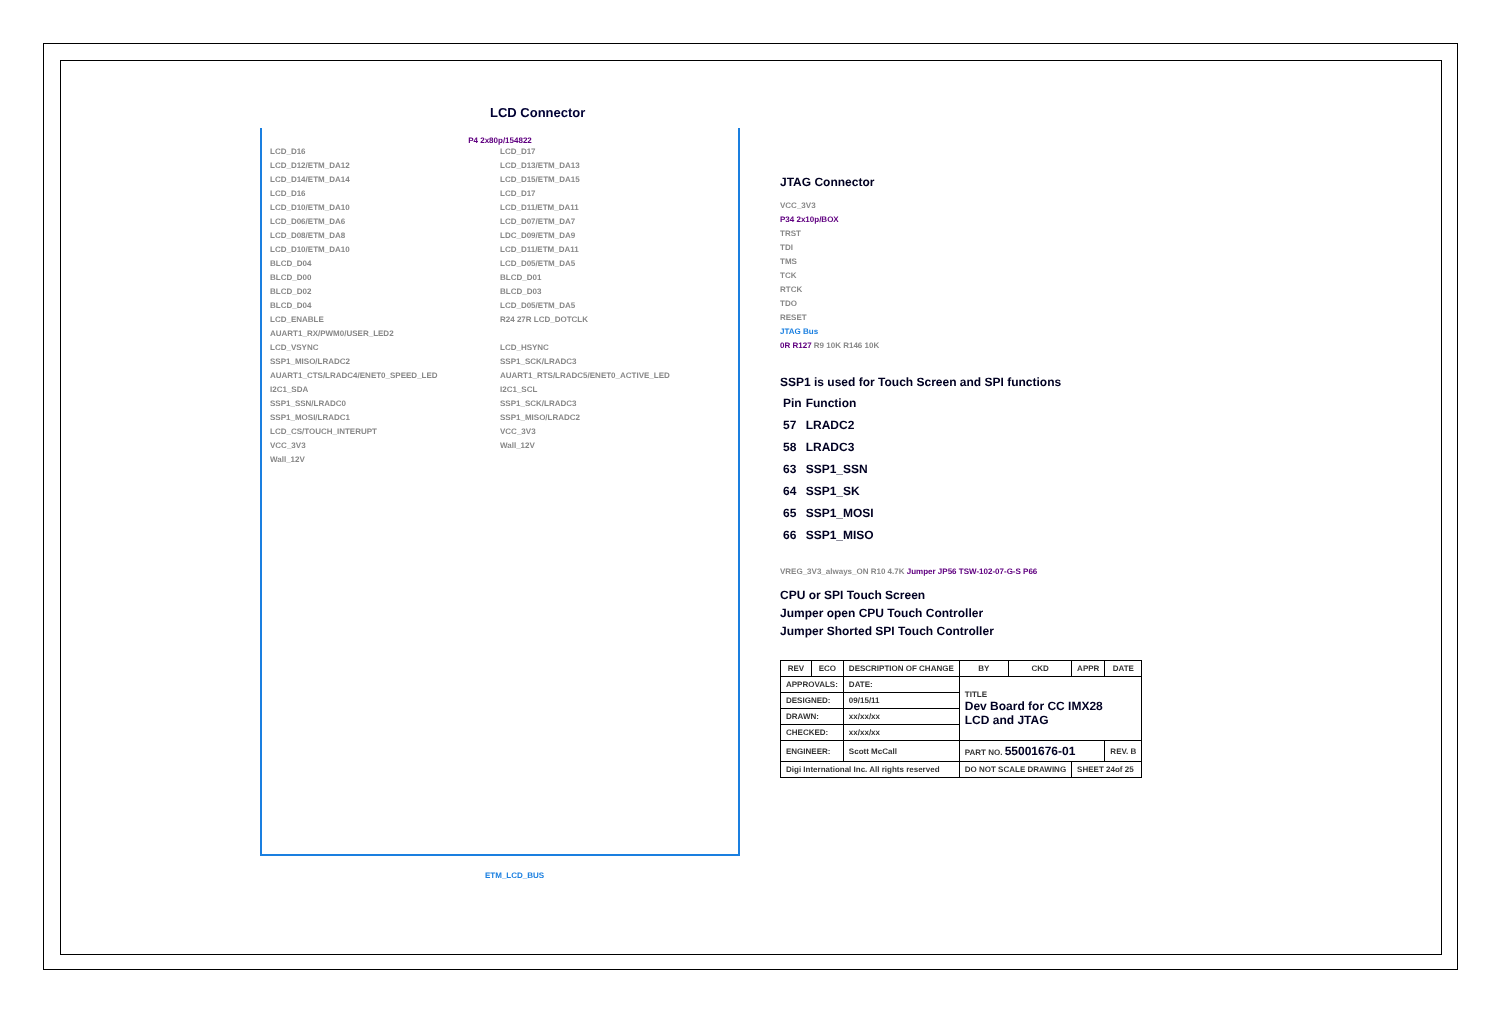LCD Connector
P4 2x80p/154822
LCD_D16 LCD_D17 LCD_D12/ETM_DA12 LCD_D13/ETM_DA13 LCD_D14/ETM_DA14 LCD_D15/ETM_DA15 LCD_D16 LCD_D17 LCD_D10/ETM_DA10 LCD_D11/ETM_DA11 LCD_D06/ETM_DA6 LCD_D07/ETM_DA7 LCD_D08/ETM_DA8 LDC_D09/ETM_DA9 LCD_D10/ETM_DA10 LCD_D11/ETM_DA11 BLCD_D04 LCD_D05/ETM_DA5 BLCD_D00 BLCD_D01 BLCD_D02 BLCD_D03 BLCD_D04 LCD_D05/ETM_DA5 LCD_ENABLE R24 27R LCD_DOTCLK AUART1_RX/PWM0/USER_LED2 LCD_VSYNC LCD_HSYNC SSP1_MISO/LRADC2 SSP1_SCK/LRADC3 AUART1_CTS/LRADC4/ENET0_SPEED_LED AUART1_RTS/LRADC5/ENET0_ACTIVE_LED I2C1_SDA I2C1_SCL SSP1_SSN/LRADC0 SSP1_SCK/LRADC3 SSP1_MOSI/LRADC1 SSP1_MISO/LRADC2 LCD_CS/TOUCH_INTERUPT VCC_3V3 VCC_3V3 Wall_12V Wall_12V
ETM_LCD_BUS
JTAG Connector
VCC_3V3
P34 2x10p/BOX
TRST
TDI
TMS
TCK
RTCK
TDO
RESET
JTAG Bus
0R R127 R9 10K R146 10K
SSP1 is used for Touch Screen and SPI functions
| Pin | Function |
| 57 | LRADC2 |
| 58 | LRADC3 |
| 63 | SSP1_SSN |
| 64 | SSP1_SK |
| 65 | SSP1_MOSI |
| 66 | SSP1_MISO |
VREG_3V3_always_ON R10 4.7K Jumper JP56 TSW-102-07-G-S P66
CPU or SPI Touch Screen
Jumper open CPU Touch Controller
Jumper Shorted SPI Touch Controller
| REV | ECO | DESCRIPTION OF CHANGE | | BY | CKD | APPR | DATE |
| --- | --- | --- | --- | --- | --- | --- | --- |
| APPROVALS: | | DATE: | TITLE Dev Board for CC IMX28 LCD and JTAG | | | | |
| DESIGNED: | | 09/15/11 | | | | | |
| DRAWN: | | xx/xx/xx | | | | | |
| CHECKED: | | xx/xx/xx | | | | | |
| ENGINEER: | | Scott McCall | PART NO. 55001676-01 | | | | REV. B |
| Digi International Inc. All rights reserved | | | DO NOT SCALE DRAWING | | | SHEET 24of 25 | |